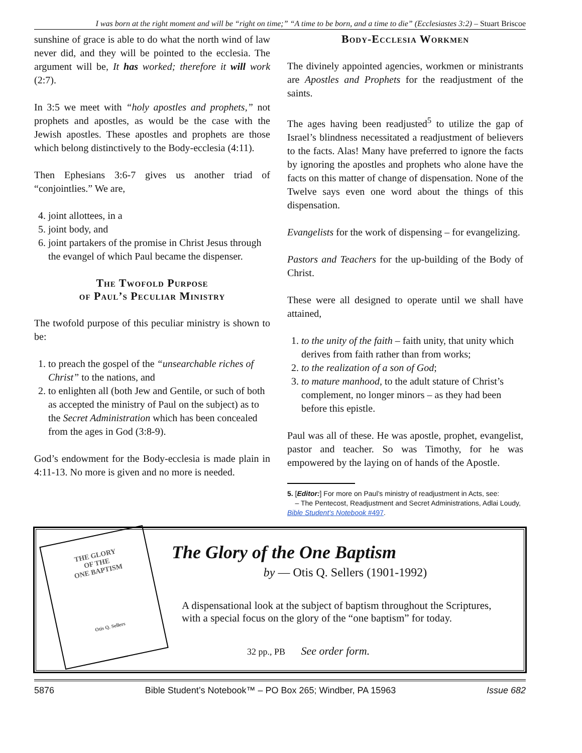I was born at the right moment and will be “right on time;” “A time to be born, and a time to die” (Ecclesiastes 3:2) – Stuart Briscoe
sunshine of grace is able to do what the north wind of law never did, and they will be pointed to the ecclesia. The argument will be, It has worked; therefore it will work (2:7).
In 3:5 we meet with “holy apostles and prophets,” not prophets and apostles, as would be the case with the Jewish apostles. These apostles and prophets are those which belong distinctively to the Body-ecclesia (4:11).
Then Ephesians 3:6-7 gives us another triad of “conjointlies.” We are,
4. joint allottees, in a
5. joint body, and
6. joint partakers of the promise in Christ Jesus through the evangel of which Paul became the dispenser.
The Twofold Purpose
of Paul’s Peculiar Ministry
The twofold purpose of this peculiar ministry is shown to be:
1. to preach the gospel of the “unsearchable riches of Christ” to the nations, and
2. to enlighten all (both Jew and Gentile, or such of both as accepted the ministry of Paul on the subject) as to the Secret Administration which has been concealed from the ages in God (3:8-9).
God’s endowment for the Body-ecclesia is made plain in 4:11-13. No more is given and no more is needed.
Body-Ecclesia Workmen
The divinely appointed agencies, workmen or ministrants are Apostles and Prophets for the readjustment of the saints.
The ages having been readjusted<sup>5</sup> to utilize the gap of Israel’s blindness necessitated a readjustment of believers to the facts. Alas! Many have preferred to ignore the facts by ignoring the apostles and prophets who alone have the facts on this matter of change of dispensation. None of the Twelve says even one word about the things of this dispensation.
Evangelists for the work of dispensing – for evangelizing.
Pastors and Teachers for the up-building of the Body of Christ.
These were all designed to operate until we shall have attained,
1. to the unity of the faith – faith unity, that unity which derives from faith rather than from works;
2. to the realization of a son of God;
3. to mature manhood, to the adult stature of Christ’s complement, no longer minors – as they had been before this epistle.
Paul was all of these. He was apostle, prophet, evangelist, pastor and teacher. So was Timothy, for he was empowered by the laying on of hands of the Apostle.
5. [Editor:] For more on Paul’s ministry of readjustment in Acts, see:
– The Pentecost, Readjustment and Secret Administrations, Adlai Loudy, Bible Student’s Notebook #497.
THE GLORY
OF THE
ONE BAPTISM
Otis Q. Sellers
The Glory of the One Baptism
by — Otis Q. Sellers (1901-1992)
A dispensational look at the subject of baptism throughout the Scriptures, with a special focus on the glory of the “one baptism” for today.
32 pp., PB See order form.
5876 Bible Student’s Notebook™ – PO Box 265; Windber, PA 15963 Issue 682